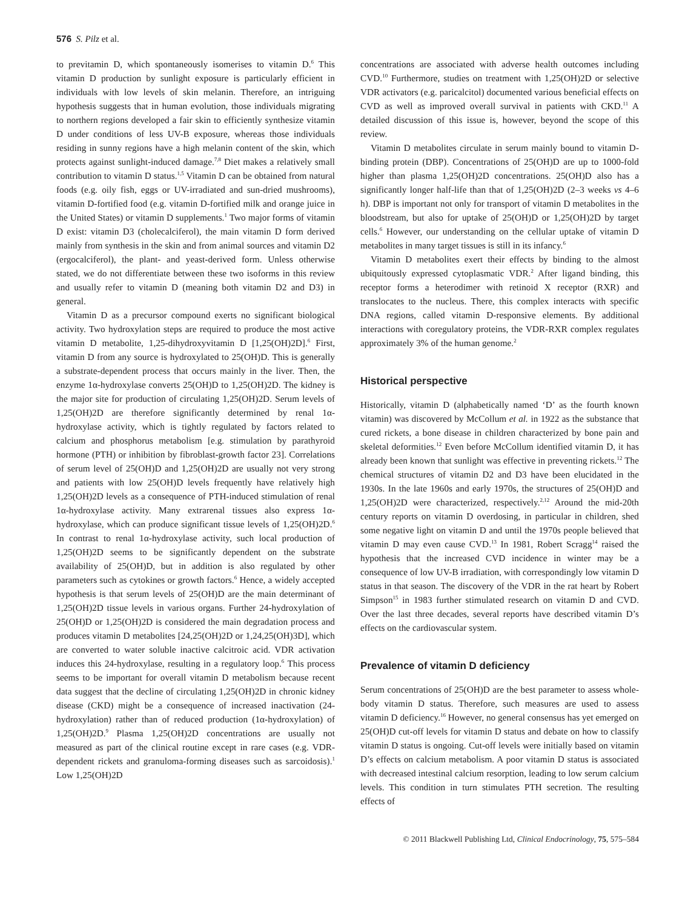576 S. Pilz et al.
to previtamin D, which spontaneously isomerises to vitamin D.<sup>6</sup> This vitamin D production by sunlight exposure is particularly efficient in individuals with low levels of skin melanin. Therefore, an intriguing hypothesis suggests that in human evolution, those individuals migrating to northern regions developed a fair skin to efficiently synthesize vitamin D under conditions of less UV-B exposure, whereas those individuals residing in sunny regions have a high melanin content of the skin, which protects against sunlight-induced damage.<sup>7,8</sup> Diet makes a relatively small contribution to vitamin D status.<sup>1,5</sup> Vitamin D can be obtained from natural foods (e.g. oily fish, eggs or UV-irradiated and sun-dried mushrooms), vitamin D-fortified food (e.g. vitamin D-fortified milk and orange juice in the United States) or vitamin D supplements.<sup>1</sup> Two major forms of vitamin D exist: vitamin D3 (cholecalciferol), the main vitamin D form derived mainly from synthesis in the skin and from animal sources and vitamin D2 (ergocalciferol), the plant- and yeast-derived form. Unless otherwise stated, we do not differentiate between these two isoforms in this review and usually refer to vitamin D (meaning both vitamin D2 and D3) in general.
Vitamin D as a precursor compound exerts no significant biological activity. Two hydroxylation steps are required to produce the most active vitamin D metabolite, 1,25-dihydroxyvitamin D [1,25(OH)2D].<sup>6</sup> First, vitamin D from any source is hydroxylated to 25(OH)D. This is generally a substrate-dependent process that occurs mainly in the liver. Then, the enzyme 1α-hydroxylase converts 25(OH)D to 1,25(OH)2D. The kidney is the major site for production of circulating 1,25(OH)2D. Serum levels of 1,25(OH)2D are therefore significantly determined by renal 1α-hydroxylase activity, which is tightly regulated by factors related to calcium and phosphorus metabolism [e.g. stimulation by parathyroid hormone (PTH) or inhibition by fibroblast-growth factor 23]. Correlations of serum level of 25(OH)D and 1,25(OH)2D are usually not very strong and patients with low 25(OH)D levels frequently have relatively high 1,25(OH)2D levels as a consequence of PTH-induced stimulation of renal 1α-hydroxylase activity. Many extrarenal tissues also express 1α-hydroxylase, which can produce significant tissue levels of 1,25(OH)2D.<sup>6</sup> In contrast to renal 1α-hydroxylase activity, such local production of 1,25(OH)2D seems to be significantly dependent on the substrate availability of 25(OH)D, but in addition is also regulated by other parameters such as cytokines or growth factors.<sup>6</sup> Hence, a widely accepted hypothesis is that serum levels of 25(OH)D are the main determinant of 1,25(OH)2D tissue levels in various organs. Further 24-hydroxylation of 25(OH)D or 1,25(OH)2D is considered the main degradation process and produces vitamin D metabolites [24,25(OH)2D or 1,24,25(OH)3D], which are converted to water soluble inactive calcitroic acid. VDR activation induces this 24-hydroxylase, resulting in a regulatory loop.<sup>6</sup> This process seems to be important for overall vitamin D metabolism because recent data suggest that the decline of circulating 1,25(OH)2D in chronic kidney disease (CKD) might be a consequence of increased inactivation (24-hydroxylation) rather than of reduced production (1α-hydroxylation) of 1,25(OH)2D.<sup>9</sup> Plasma 1,25(OH)2D concentrations are usually not measured as part of the clinical routine except in rare cases (e.g. VDR-dependent rickets and granuloma-forming diseases such as sarcoidosis).<sup>1</sup> Low 1,25(OH)2D
concentrations are associated with adverse health outcomes including CVD.<sup>10</sup> Furthermore, studies on treatment with 1,25(OH)2D or selective VDR activators (e.g. paricalcitol) documented various beneficial effects on CVD as well as improved overall survival in patients with CKD.<sup>11</sup> A detailed discussion of this issue is, however, beyond the scope of this review.
Vitamin D metabolites circulate in serum mainly bound to vitamin D-binding protein (DBP). Concentrations of 25(OH)D are up to 1000-fold higher than plasma 1,25(OH)2D concentrations. 25(OH)D also has a significantly longer half-life than that of 1,25(OH)2D (2–3 weeks vs 4–6 h). DBP is important not only for transport of vitamin D metabolites in the bloodstream, but also for uptake of 25(OH)D or 1,25(OH)2D by target cells.<sup>6</sup> However, our understanding on the cellular uptake of vitamin D metabolites in many target tissues is still in its infancy.<sup>6</sup>
Vitamin D metabolites exert their effects by binding to the almost ubiquitously expressed cytoplasmatic VDR.<sup>2</sup> After ligand binding, this receptor forms a heterodimer with retinoid X receptor (RXR) and translocates to the nucleus. There, this complex interacts with specific DNA regions, called vitamin D-responsive elements. By additional interactions with coregulatory proteins, the VDR-RXR complex regulates approximately 3% of the human genome.<sup>2</sup>
Historical perspective
Historically, vitamin D (alphabetically named ‘D’ as the fourth known vitamin) was discovered by McCollum et al. in 1922 as the substance that cured rickets, a bone disease in children characterized by bone pain and skeletal deformities.<sup>12</sup> Even before McCollum identified vitamin D, it has already been known that sunlight was effective in preventing rickets.<sup>12</sup> The chemical structures of vitamin D2 and D3 have been elucidated in the 1930s. In the late 1960s and early 1970s, the structures of 25(OH)D and 1,25(OH)2D were characterized, respectively.<sup>2,12</sup> Around the mid-20th century reports on vitamin D overdosing, in particular in children, shed some negative light on vitamin D and until the 1970s people believed that vitamin D may even cause CVD.<sup>13</sup> In 1981, Robert Scragg<sup>14</sup> raised the hypothesis that the increased CVD incidence in winter may be a consequence of low UV-B irradiation, with correspondingly low vitamin D status in that season. The discovery of the VDR in the rat heart by Robert Simpson<sup>15</sup> in 1983 further stimulated research on vitamin D and CVD. Over the last three decades, several reports have described vitamin D’s effects on the cardiovascular system.
Prevalence of vitamin D deficiency
Serum concentrations of 25(OH)D are the best parameter to assess whole-body vitamin D status. Therefore, such measures are used to assess vitamin D deficiency.<sup>16</sup> However, no general consensus has yet emerged on 25(OH)D cut-off levels for vitamin D status and debate on how to classify vitamin D status is ongoing. Cut-off levels were initially based on vitamin D’s effects on calcium metabolism. A poor vitamin D status is associated with decreased intestinal calcium resorption, leading to low serum calcium levels. This condition in turn stimulates PTH secretion. The resulting effects of
© 2011 Blackwell Publishing Ltd, Clinical Endocrinology, 75, 575–584